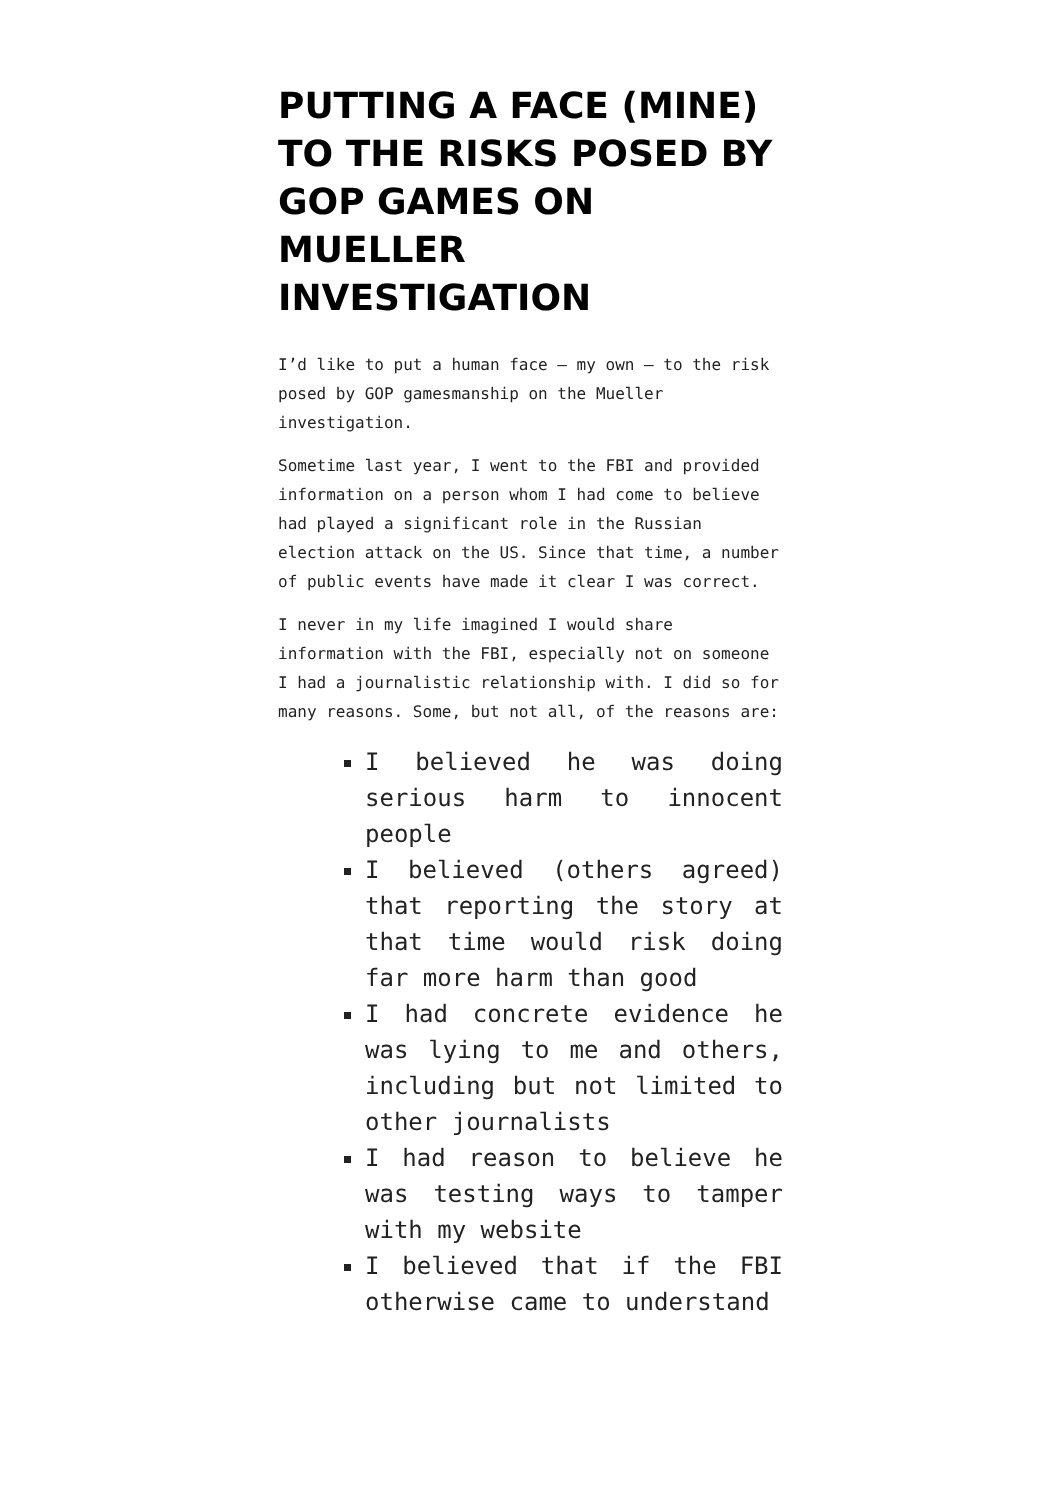PUTTING A FACE (MINE) TO THE RISKS POSED BY GOP GAMES ON MUELLER INVESTIGATION
I’d like to put a human face — my own — to the risk posed by GOP gamesmanship on the Mueller investigation.
Sometime last year, I went to the FBI and provided information on a person whom I had come to believe had played a significant role in the Russian election attack on the US. Since that time, a number of public events have made it clear I was correct.
I never in my life imagined I would share information with the FBI, especially not on someone I had a journalistic relationship with. I did so for many reasons. Some, but not all, of the reasons are:
I believed he was doing serious harm to innocent people
I believed (others agreed) that reporting the story at that time would risk doing far more harm than good
I had concrete evidence he was lying to me and others, including but not limited to other journalists
I had reason to believe he was testing ways to tamper with my website
I believed that if the FBI otherwise came to understand